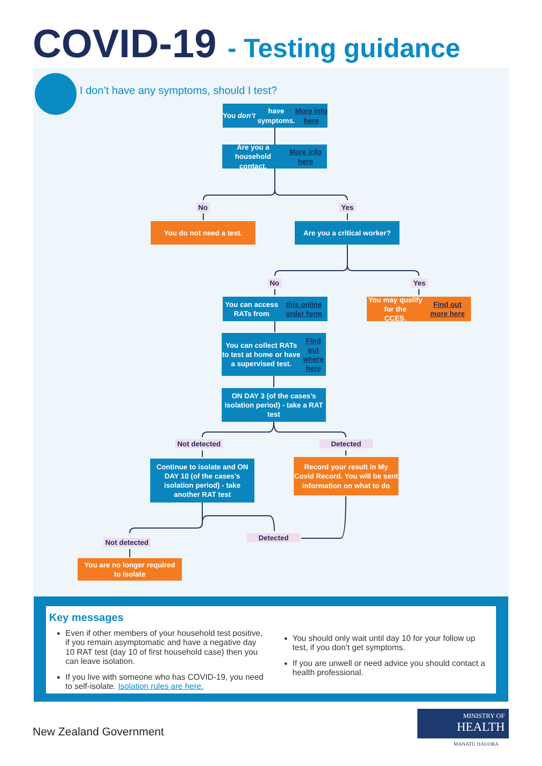COVID-19 - Testing guidance
I don’t have any symptoms, should I test?
You don’t have symptoms.
More info here
Are you a household
contact. More info here
No Yes
You do not need a test.
Are you a critical worker?
No Yes
You can access RATs from
this online order form
You may qualify for the
CCES. Find out more here
You can collect RATs to test at home or have a supervised test.
Find out where here
ON DAY 3 (of the cases’s isolation period) - take a RAT test
Not detected Detected
Continue to isolate and ON DAY 10 (of the cases’s isolation period) - take another RAT test
Record your result in My Covid Record. You will be sent information on what to do
Detected
Not detected
You are no longer required
to isolate
Key messages
Even if other members of your household test positive, if you remain asymptomatic and have a negative day 10 RAT test (day 10 of first household case) then you can leave isolation.
If you live with someone who has COVID-19, you need to self-isolate. Isolation rules are here.
You should only wait until day 10 for your follow up test, if you don’t get symptoms.
If you are unwell or need advice you should contact a health professional.
New Zealand Government
MINISTRY OF
HEALTH
MANATŪ HAUORA